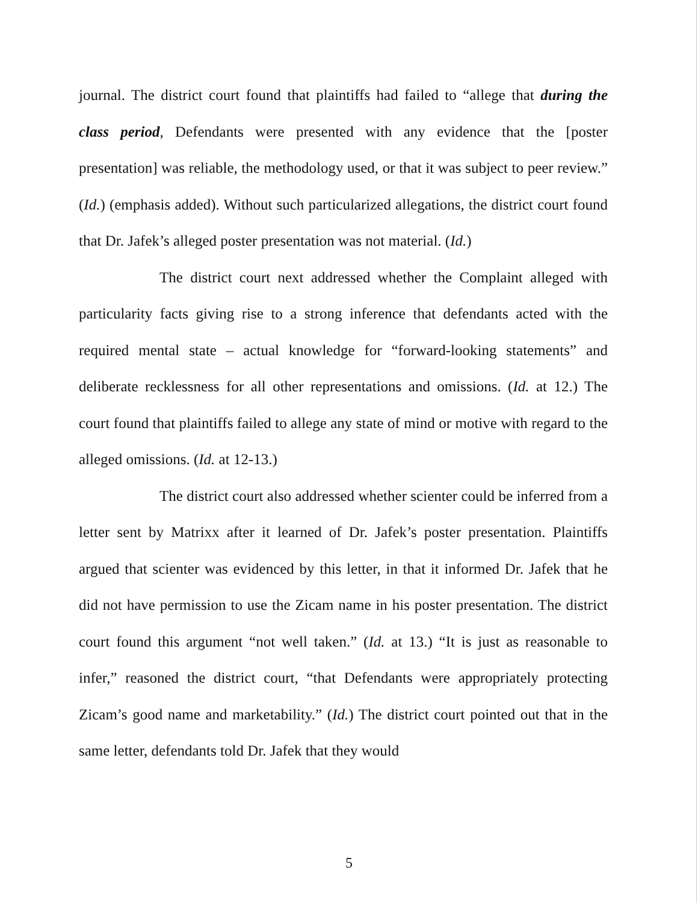journal. The district court found that plaintiffs had failed to “allege that during the class period, Defendants were presented with any evidence that the [poster presentation] was reliable, the methodology used, or that it was subject to peer review.” (Id.) (emphasis added). Without such particularized allegations, the district court found that Dr. Jafek’s alleged poster presentation was not material. (Id.)
The district court next addressed whether the Complaint alleged with particularity facts giving rise to a strong inference that defendants acted with the required mental state – actual knowledge for “forward-looking statements” and deliberate recklessness for all other representations and omissions. (Id. at 12.) The court found that plaintiffs failed to allege any state of mind or motive with regard to the alleged omissions. (Id. at 12-13.)
The district court also addressed whether scienter could be inferred from a letter sent by Matrixx after it learned of Dr. Jafek’s poster presentation. Plaintiffs argued that scienter was evidenced by this letter, in that it informed Dr. Jafek that he did not have permission to use the Zicam name in his poster presentation. The district court found this argument “not well taken.” (Id. at 13.) “It is just as reasonable to infer,” reasoned the district court, “that Defendants were appropriately protecting Zicam’s good name and marketability.” (Id.) The district court pointed out that in the same letter, defendants told Dr. Jafek that they would
5